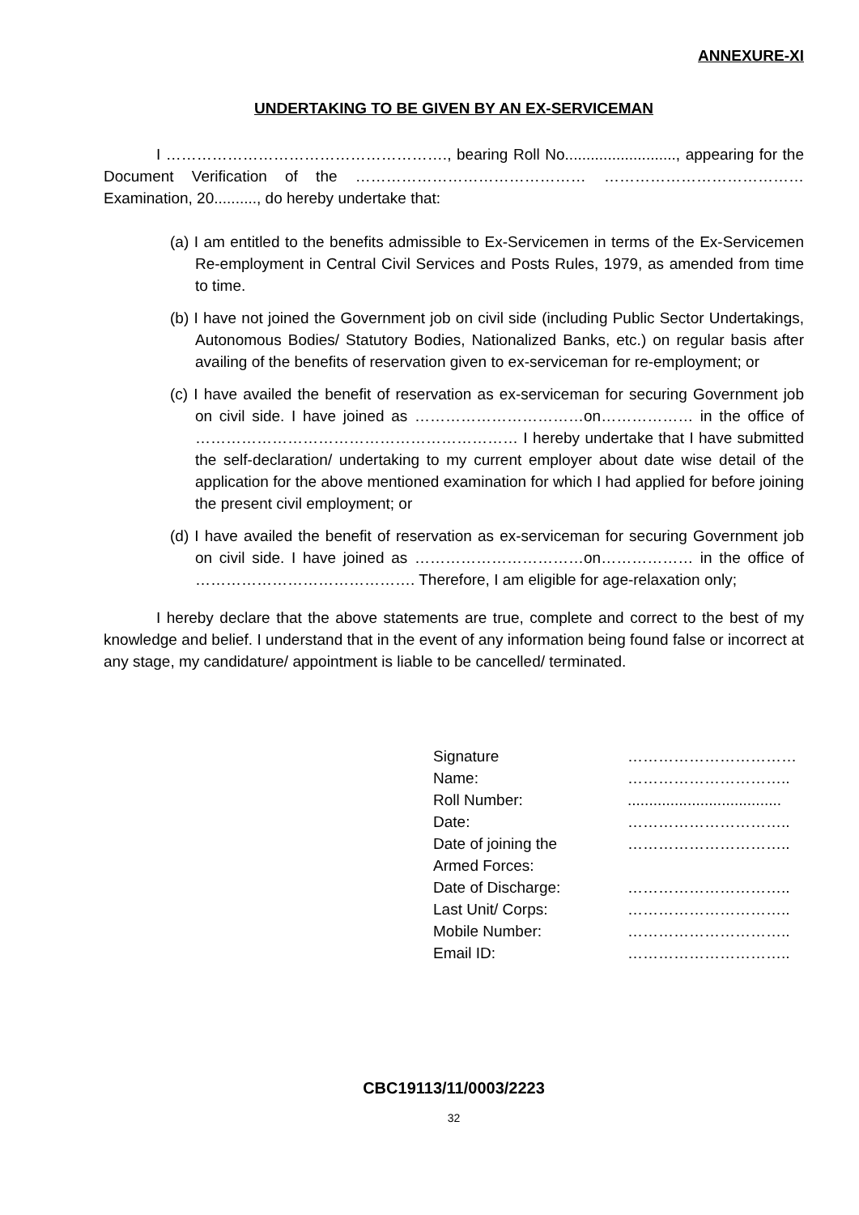ANNEXURE-XI
UNDERTAKING TO BE GIVEN BY AN EX-SERVICEMAN
I ………………………………………………., bearing Roll No.........................., appearing for the Document Verification of the ……………………………………… …………………………………Examination, 20.........., do hereby undertake that:
(a) I am entitled to the benefits admissible to Ex-Servicemen in terms of the Ex-Servicemen Re-employment in Central Civil Services and Posts Rules, 1979, as amended from time to time.
(b) I have not joined the Government job on civil side (including Public Sector Undertakings, Autonomous Bodies/ Statutory Bodies, Nationalized Banks, etc.) on regular basis after availing of the benefits of reservation given to ex-serviceman for re-employment; or
(c) I have availed the benefit of reservation as ex-serviceman for securing Government job on civil side. I have joined as ……………………………on……………… in the office of ……………………………………………………… I hereby undertake that I have submitted the self-declaration/ undertaking to my current employer about date wise detail of the application for the above mentioned examination for which I had applied for before joining the present civil employment; or
(d) I have availed the benefit of reservation as ex-serviceman for securing Government job on civil side. I have joined as ……………………………on……………… in the office of ……………………………………. Therefore, I am eligible for age-relaxation only;
I hereby declare that the above statements are true, complete and correct to the best of my knowledge and belief. I understand that in the event of any information being found false or incorrect at any stage, my candidature/ appointment is liable to be cancelled/ terminated.
| Signature | …………………………… |
| Name: | ………………………….. |
| Roll Number: | .................................... |
| Date: | ………………………….. |
| Date of joining the Armed Forces: | ………………………….. |
| Date of Discharge: | ………………………….. |
| Last Unit/ Corps: | ………………………….. |
| Mobile Number: | ………………………….. |
| Email ID: | ………………………….. |
CBC19113/11/0003/2223
32